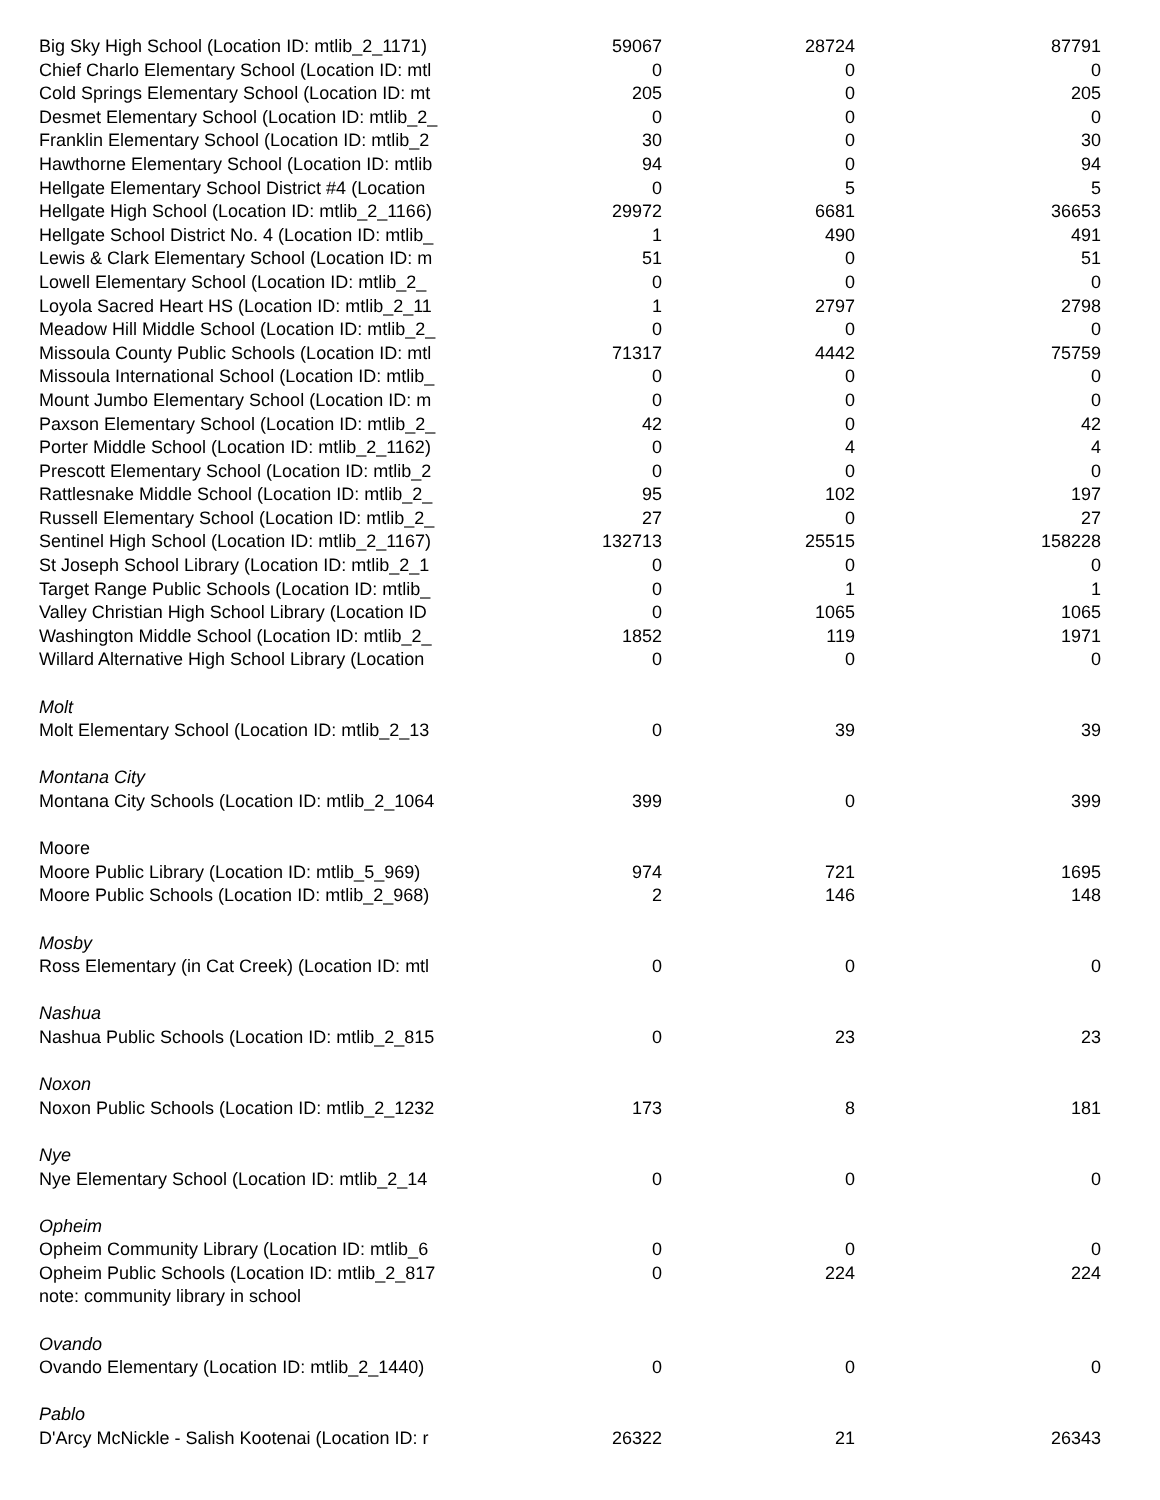| Big Sky High School (Location ID: mtlib_2_1171) | 59067 | 28724 | 87791 |
| Chief Charlo Elementary School (Location ID: mtl | 0 | 0 | 0 |
| Cold Springs Elementary School (Location ID: mt | 205 | 0 | 205 |
| Desmet Elementary School (Location ID: mtlib_2_ | 0 | 0 | 0 |
| Franklin Elementary School (Location ID: mtlib_2 | 30 | 0 | 30 |
| Hawthorne Elementary School (Location ID: mtlib | 94 | 0 | 94 |
| Hellgate Elementary School District #4 (Location | 0 | 5 | 5 |
| Hellgate High School (Location ID: mtlib_2_1166) | 29972 | 6681 | 36653 |
| Hellgate School District No. 4 (Location ID: mtlib_ | 1 | 490 | 491 |
| Lewis & Clark Elementary School (Location ID: m | 51 | 0 | 51 |
| Lowell Elementary School (Location ID: mtlib_2_ | 0 | 0 | 0 |
| Loyola Sacred Heart HS (Location ID: mtlib_2_11 | 1 | 2797 | 2798 |
| Meadow Hill Middle School (Location ID: mtlib_2_ | 0 | 0 | 0 |
| Missoula County Public Schools (Location ID: mtl | 71317 | 4442 | 75759 |
| Missoula International School (Location ID: mtlib_ | 0 | 0 | 0 |
| Mount Jumbo Elementary School (Location ID: m | 0 | 0 | 0 |
| Paxson Elementary School (Location ID: mtlib_2_ | 42 | 0 | 42 |
| Porter Middle School (Location ID: mtlib_2_1162) | 0 | 4 | 4 |
| Prescott Elementary School (Location ID: mtlib_2 | 0 | 0 | 0 |
| Rattlesnake Middle School (Location ID: mtlib_2_ | 95 | 102 | 197 |
| Russell Elementary School (Location ID: mtlib_2_ | 27 | 0 | 27 |
| Sentinel High School (Location ID: mtlib_2_1167) | 132713 | 25515 | 158228 |
| St Joseph School Library (Location ID: mtlib_2_1 | 0 | 0 | 0 |
| Target Range Public Schools (Location ID: mtlib_ | 0 | 1 | 1 |
| Valley Christian High School Library (Location ID | 0 | 1065 | 1065 |
| Washington Middle School (Location ID: mtlib_2_ | 1852 | 119 | 1971 |
| Willard Alternative High School Library (Location | 0 | 0 | 0 |
| Molt | | | |
| Molt Elementary School (Location ID: mtlib_2_13 | 0 | 39 | 39 |
| Montana City | | | |
| Montana City Schools (Location ID: mtlib_2_1064 | 399 | 0 | 399 |
| Moore | | | |
| Moore Public Library (Location ID: mtlib_5_969) | 974 | 721 | 1695 |
| Moore Public Schools (Location ID: mtlib_2_968) | 2 | 146 | 148 |
| Mosby | | | |
| Ross Elementary (in Cat Creek) (Location ID: mtl | 0 | 0 | 0 |
| Nashua | | | |
| Nashua Public Schools (Location ID: mtlib_2_815 | 0 | 23 | 23 |
| Noxon | | | |
| Noxon Public Schools (Location ID: mtlib_2_1232 | 173 | 8 | 181 |
| Nye | | | |
| Nye Elementary School (Location ID: mtlib_2_14 | 0 | 0 | 0 |
| Opheim | | | |
| Opheim Community Library (Location ID: mtlib_6 | 0 | 0 | 0 |
| Opheim Public Schools (Location ID: mtlib_2_817 | 0 | 224 | 224 |
| note: community library in school | | | |
| Ovando | | | |
| Ovando Elementary (Location ID: mtlib_2_1440) | 0 | 0 | 0 |
| Pablo | | | |
| D'Arcy McNickle - Salish Kootenai (Location ID: r | 26322 | 21 | 26343 |